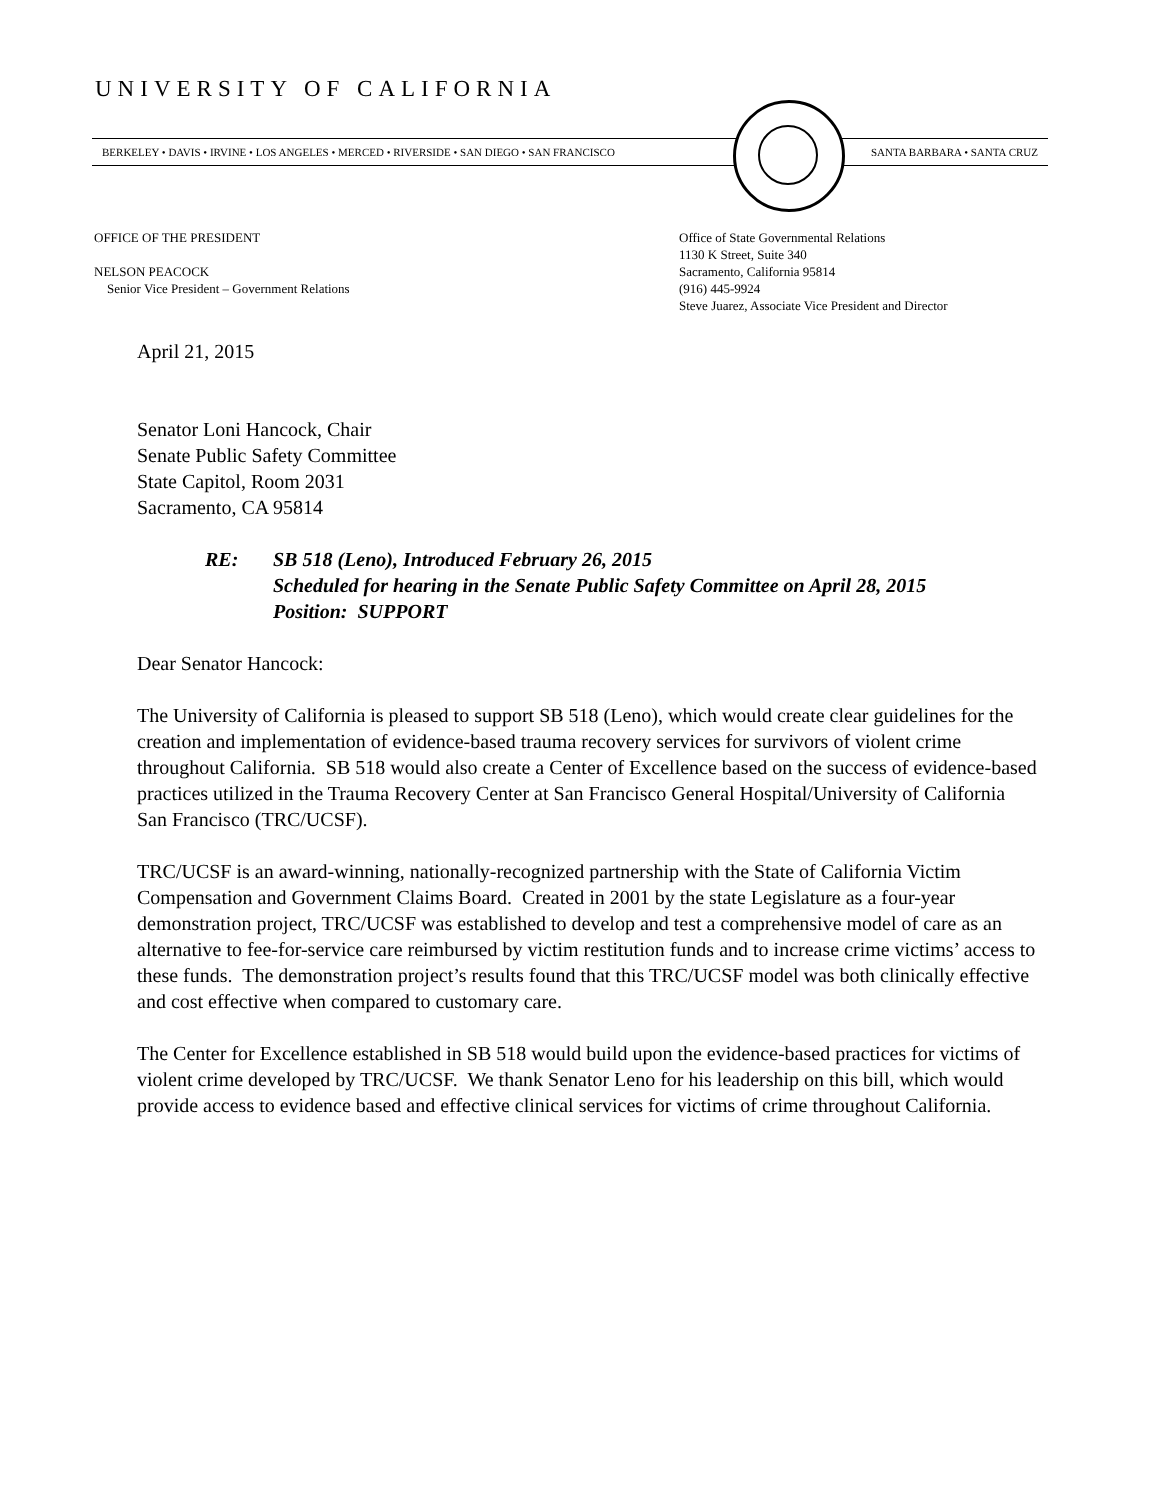UNIVERSITY OF CALIFORNIA
BERKELEY • DAVIS • IRVINE • LOS ANGELES • MERCED • RIVERSIDE • SAN DIEGO • SAN FRANCISCO SANTA BARBARA • SANTA CRUZ
OFFICE OF THE PRESIDENT
NELSON PEACOCK
Senior Vice President – Government Relations
Office of State Governmental Relations
1130 K Street, Suite 340
Sacramento, California 95814
(916) 445-9924
Steve Juarez, Associate Vice President and Director
April 21, 2015
Senator Loni Hancock, Chair
Senate Public Safety Committee
State Capitol, Room 2031
Sacramento, CA 95814
RE: SB 518 (Leno), Introduced February 26, 2015
Scheduled for hearing in the Senate Public Safety Committee on April 28, 2015
Position: SUPPORT
Dear Senator Hancock:
The University of California is pleased to support SB 518 (Leno), which would create clear guidelines for the creation and implementation of evidence-based trauma recovery services for survivors of violent crime throughout California. SB 518 would also create a Center of Excellence based on the success of evidence-based practices utilized in the Trauma Recovery Center at San Francisco General Hospital/University of California San Francisco (TRC/UCSF).
TRC/UCSF is an award-winning, nationally-recognized partnership with the State of California Victim Compensation and Government Claims Board. Created in 2001 by the state Legislature as a four-year demonstration project, TRC/UCSF was established to develop and test a comprehensive model of care as an alternative to fee-for-service care reimbursed by victim restitution funds and to increase crime victims’ access to these funds. The demonstration project’s results found that this TRC/UCSF model was both clinically effective and cost effective when compared to customary care.
The Center for Excellence established in SB 518 would build upon the evidence-based practices for victims of violent crime developed by TRC/UCSF. We thank Senator Leno for his leadership on this bill, which would provide access to evidence based and effective clinical services for victims of crime throughout California.